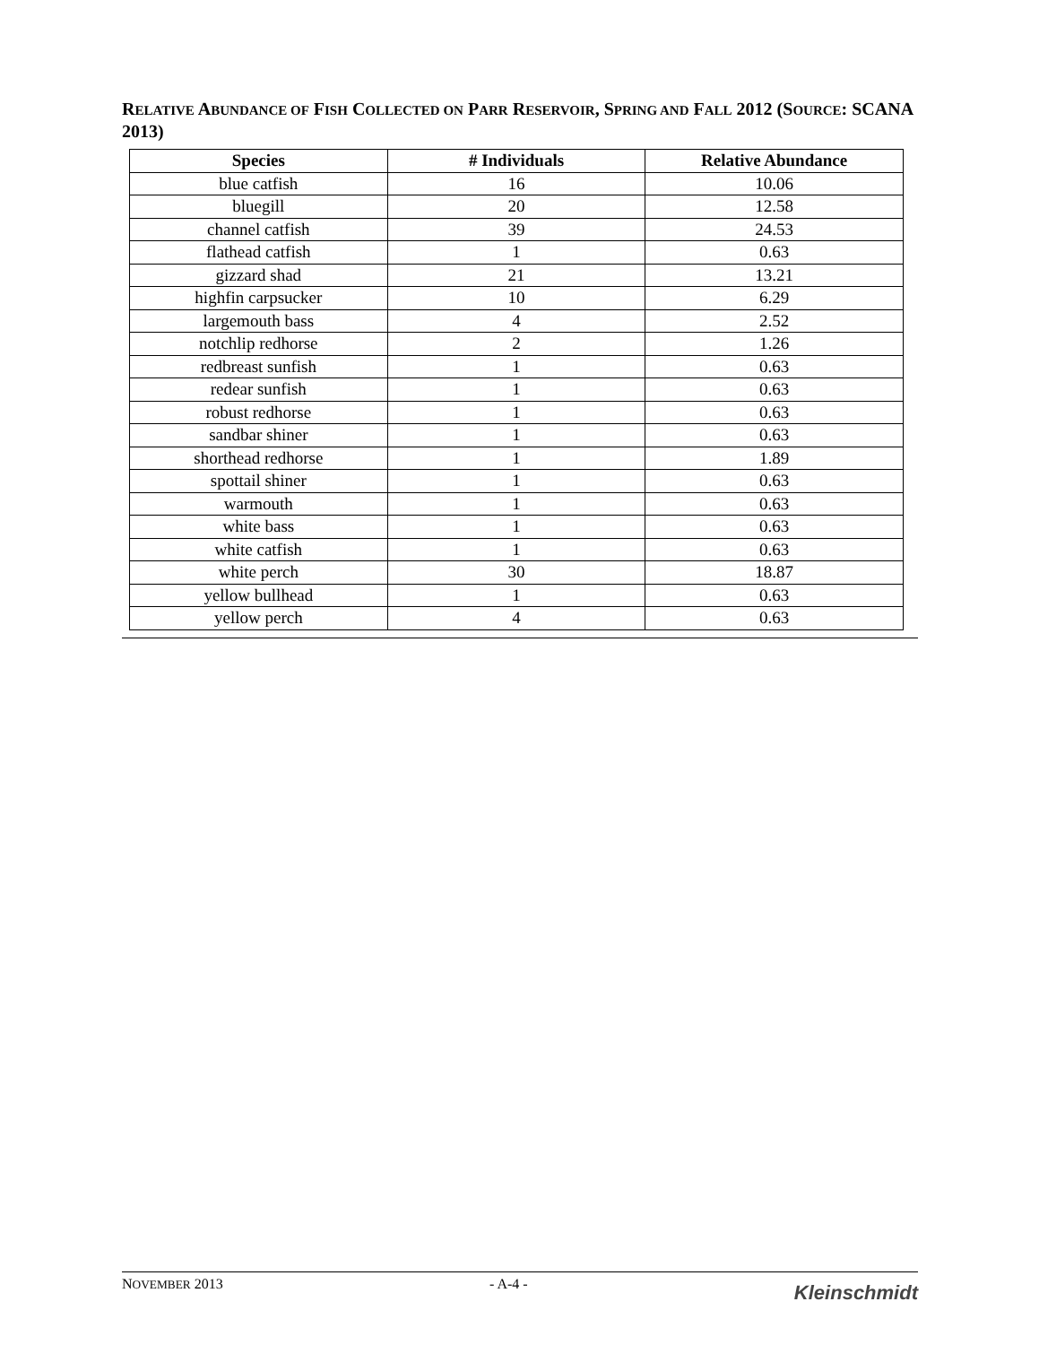RELATIVE ABUNDANCE OF FISH COLLECTED ON PARR RESERVOIR, SPRING AND FALL 2012 (SOURCE: SCANA 2013)
| Species | # Individuals | Relative Abundance |
| --- | --- | --- |
| blue catfish | 16 | 10.06 |
| bluegill | 20 | 12.58 |
| channel catfish | 39 | 24.53 |
| flathead catfish | 1 | 0.63 |
| gizzard shad | 21 | 13.21 |
| highfin carpsucker | 10 | 6.29 |
| largemouth bass | 4 | 2.52 |
| notchlip redhorse | 2 | 1.26 |
| redbreast sunfish | 1 | 0.63 |
| redear sunfish | 1 | 0.63 |
| robust redhorse | 1 | 0.63 |
| sandbar shiner | 1 | 0.63 |
| shorthead redhorse | 1 | 1.89 |
| spottail shiner | 1 | 0.63 |
| warmouth | 1 | 0.63 |
| white bass | 1 | 0.63 |
| white catfish | 1 | 0.63 |
| white perch | 30 | 18.87 |
| yellow bullhead | 1 | 0.63 |
| yellow perch | 4 | 0.63 |
NOVEMBER 2013 - A-4 -
Kleinschmidt